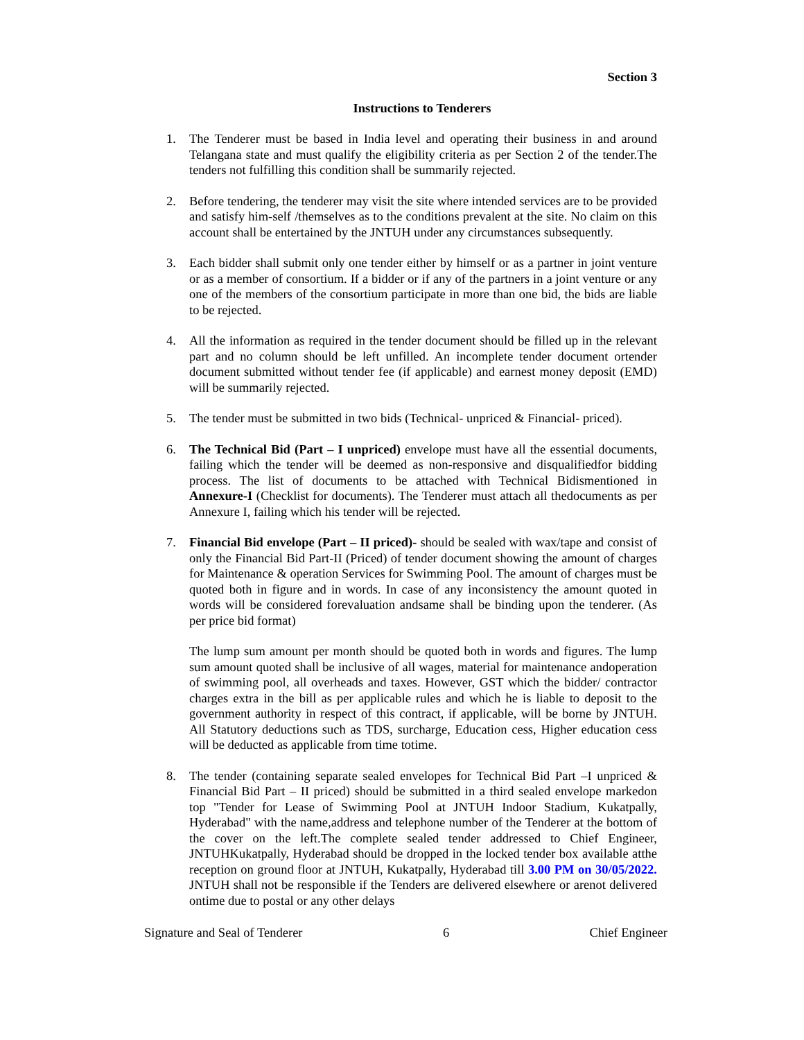Section 3
Instructions to Tenderers
1. The Tenderer must be based in India level and operating their business in and around Telangana state and must qualify the eligibility criteria as per Section 2 of the tender.The tenders not fulfilling this condition shall be summarily rejected.
2. Before tendering, the tenderer may visit the site where intended services are to be provided and satisfy him-self /themselves as to the conditions prevalent at the site. No claim on this account shall be entertained by the JNTUH under any circumstances subsequently.
3. Each bidder shall submit only one tender either by himself or as a partner in joint venture or as a member of consortium. If a bidder or if any of the partners in a joint venture or any one of the members of the consortium participate in more than one bid, the bids are liable to be rejected.
4. All the information as required in the tender document should be filled up in the relevant part and no column should be left unfilled. An incomplete tender document ortender document submitted without tender fee (if applicable) and earnest money deposit (EMD) will be summarily rejected.
5. The tender must be submitted in two bids (Technical- unpriced & Financial- priced).
6. The Technical Bid (Part – I unpriced) envelope must have all the essential documents, failing which the tender will be deemed as non-responsive and disqualifiedfor bidding process. The list of documents to be attached with Technical Bidismentioned in Annexure-I (Checklist for documents). The Tenderer must attach all thedocuments as per Annexure I, failing which his tender will be rejected.
7. Financial Bid envelope (Part – II priced)- should be sealed with wax/tape and consist of only the Financial Bid Part-II (Priced) of tender document showing the amount of charges for Maintenance & operation Services for Swimming Pool. The amount of charges must be quoted both in figure and in words. In case of any inconsistency the amount quoted in words will be considered forevaluation andsame shall be binding upon the tenderer. (As per price bid format)
The lump sum amount per month should be quoted both in words and figures. The lump sum amount quoted shall be inclusive of all wages, material for maintenance andoperation of swimming pool, all overheads and taxes. However, GST which the bidder/ contractor charges extra in the bill as per applicable rules and which he is liable to deposit to the government authority in respect of this contract, if applicable, will be borne by JNTUH. All Statutory deductions such as TDS, surcharge, Education cess, Higher education cess will be deducted as applicable from time totime.
8. The tender (containing separate sealed envelopes for Technical Bid Part –I unpriced & Financial Bid Part – II priced) should be submitted in a third sealed envelope markedon top "Tender for Lease of Swimming Pool at JNTUH Indoor Stadium, Kukatpally, Hyderabad" with the name,address and telephone number of the Tenderer at the bottom of the cover on the left.The complete sealed tender addressed to Chief Engineer, JNTUHKukatpally, Hyderabad should be dropped in the locked tender box available atthe reception on ground floor at JNTUH, Kukatpally, Hyderabad till 3.00 PM on 30/05/2022. JNTUH shall not be responsible if the Tenders are delivered elsewhere or arenot delivered ontime due to postal or any other delays
Signature and Seal of Tenderer 6 Chief Engineer